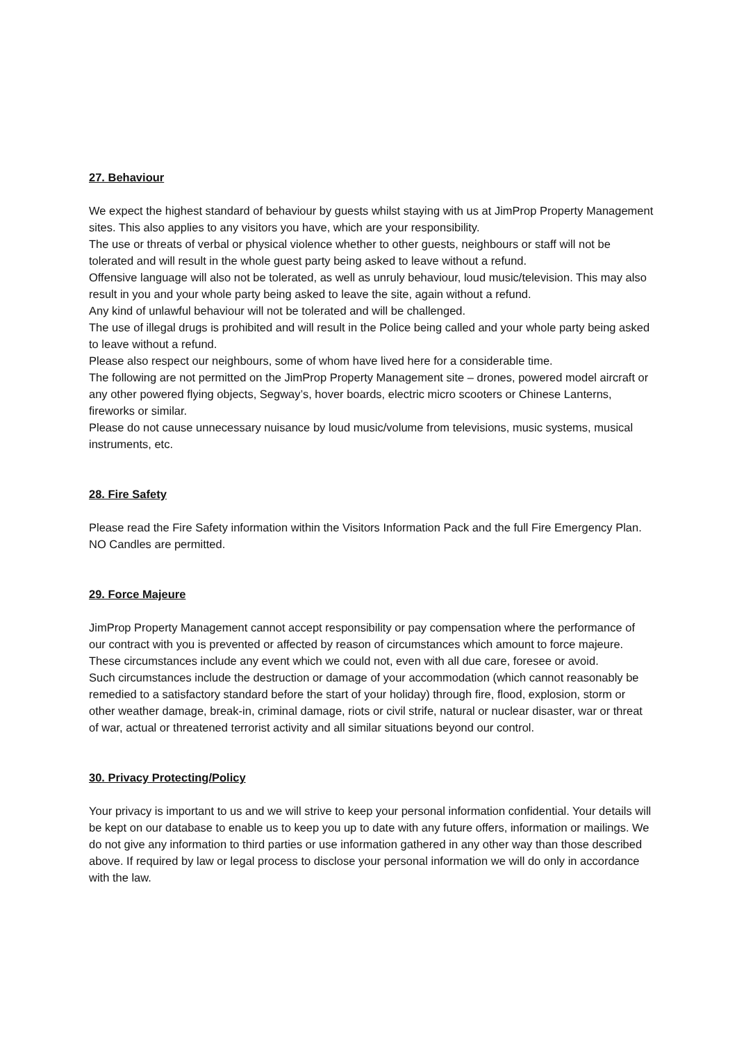27. Behaviour
We expect the highest standard of behaviour by guests whilst staying with us at JimProp Property Management sites. This also applies to any visitors you have, which are your responsibility.
The use or threats of verbal or physical violence whether to other guests, neighbours or staff will not be tolerated and will result in the whole guest party being asked to leave without a refund.
Offensive language will also not be tolerated, as well as unruly behaviour, loud music/television. This may also result in you and your whole party being asked to leave the site, again without a refund.
Any kind of unlawful behaviour will not be tolerated and will be challenged.
The use of illegal drugs is prohibited and will result in the Police being called and your whole party being asked to leave without a refund.
Please also respect our neighbours, some of whom have lived here for a considerable time.
The following are not permitted on the JimProp Property Management site – drones, powered model aircraft or any other powered flying objects, Segway’s, hover boards, electric micro scooters or Chinese Lanterns, fireworks or similar.
Please do not cause unnecessary nuisance by loud music/volume from televisions, music systems, musical instruments, etc.
28. Fire Safety
Please read the Fire Safety information within the Visitors Information Pack and the full Fire Emergency Plan. NO Candles are permitted.
29. Force Majeure
JimProp Property Management cannot accept responsibility or pay compensation where the performance of our contract with you is prevented or affected by reason of circumstances which amount to force majeure. These circumstances include any event which we could not, even with all due care, foresee or avoid.
Such circumstances include the destruction or damage of your accommodation (which cannot reasonably be remedied to a satisfactory standard before the start of your holiday) through fire, flood, explosion, storm or other weather damage, break-in, criminal damage, riots or civil strife, natural or nuclear disaster, war or threat of war, actual or threatened terrorist activity and all similar situations beyond our control.
30. Privacy Protecting/Policy
Your privacy is important to us and we will strive to keep your personal information confidential. Your details will be kept on our database to enable us to keep you up to date with any future offers, information or mailings. We do not give any information to third parties or use information gathered in any other way than those described above. If required by law or legal process to disclose your personal information we will do only in accordance with the law.